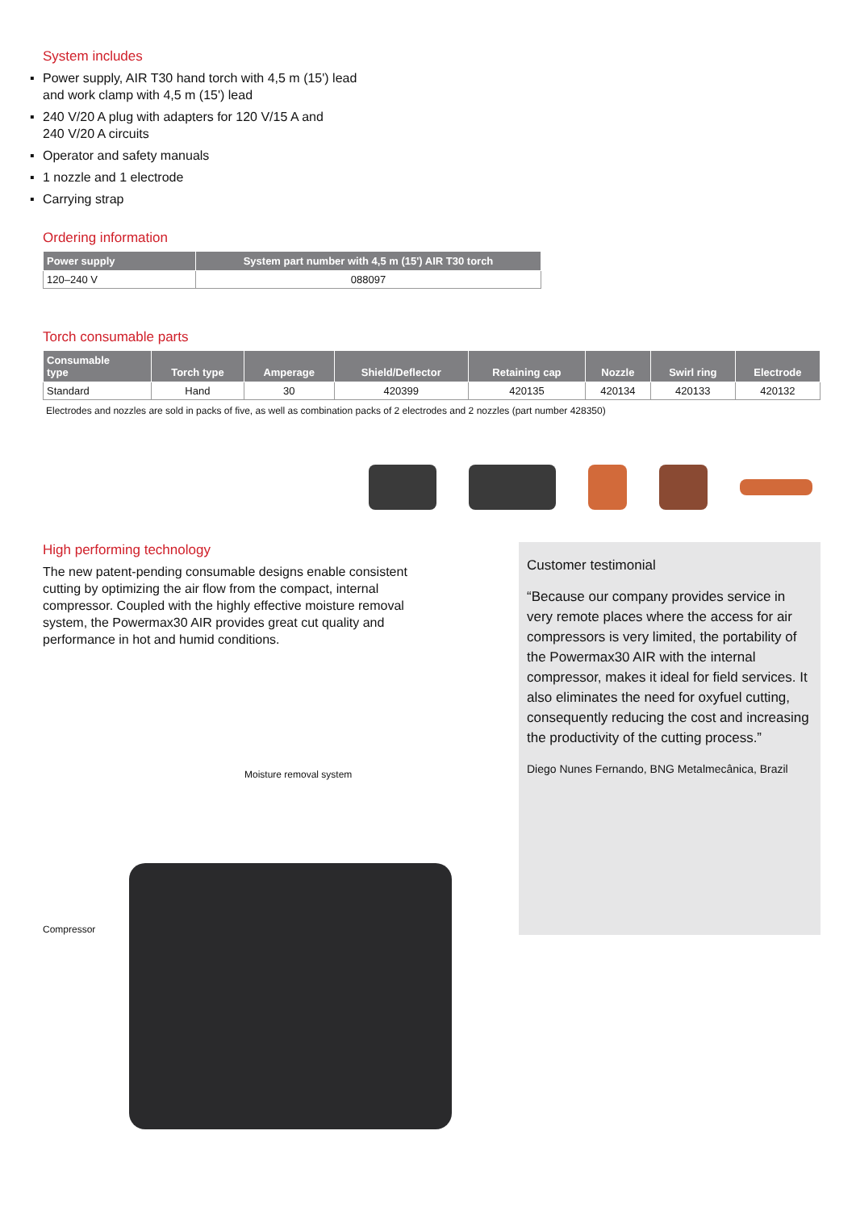System includes
▪ Power supply, AIR T30 hand torch with 4,5 m (15') lead
and work clamp with 4,5 m (15') lead
▪ 240 V/20 A plug with adapters for 120 V/15 A and
240 V/20 A circuits
▪ Operator and safety manuals
▪ 1 nozzle and 1 electrode
▪ Carrying strap
Ordering information
| Power supply | System part number with 4,5 m (15') AIR T30 torch |
| --- | --- |
| 120–240 V | 088097 |
Torch consumable parts
| Consumable type | Torch type | Amperage | Shield/Deflector | Retaining cap | Nozzle | Swirl ring | Electrode |
| --- | --- | --- | --- | --- | --- | --- | --- |
| Standard | Hand | 30 | 420399 | 420135 | 420134 | 420133 | 420132 |
Electrodes and nozzles are sold in packs of five, as well as combination packs of 2 electrodes and 2 nozzles (part number 428350)
High performing technology
The new patent-pending consumable designs enable consistent cutting by optimizing the air flow from the compact, internal compressor. Coupled with the highly effective moisture removal system, the Powermax30 AIR provides great cut quality and performance in hot and humid conditions.
Moisture removal system
Compressor
Customer testimonial
“Because our company provides service in very remote places where the access for air compressors is very limited, the portability of the Powermax30 AIR with the internal compressor, makes it ideal for field services. It also eliminates the need for oxyfuel cutting, consequently reducing the cost and increasing the productivity of the cutting process.”
Diego Nunes Fernando, BNG Metalmecânica, Brazil